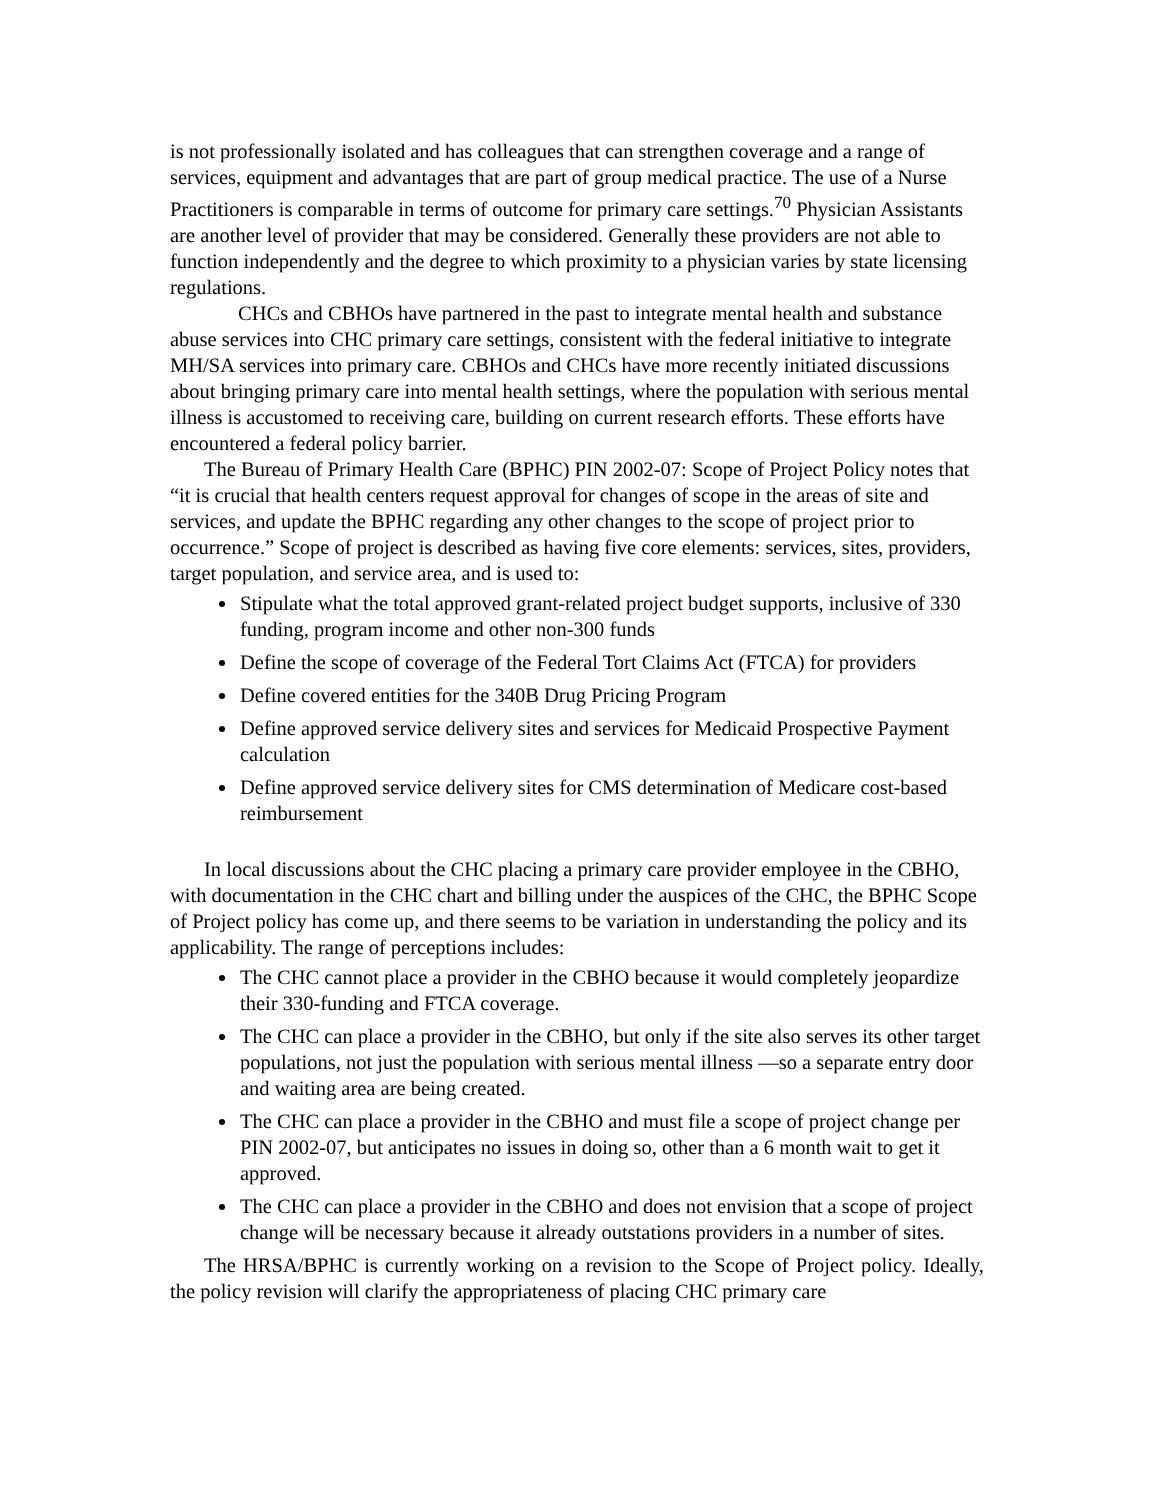is not professionally isolated and has colleagues that can strengthen coverage and a range of services, equipment and advantages that are part of group medical practice. The use of a Nurse Practitioners is comparable in terms of outcome for primary care settings.<sup>70</sup> Physician Assistants are another level of provider that may be considered. Generally these providers are not able to function independently and the degree to which proximity to a physician varies by state licensing regulations.
CHCs and CBHOs have partnered in the past to integrate mental health and substance abuse services into CHC primary care settings, consistent with the federal initiative to integrate MH/SA services into primary care. CBHOs and CHCs have more recently initiated discussions about bringing primary care into mental health settings, where the population with serious mental illness is accustomed to receiving care, building on current research efforts. These efforts have encountered a federal policy barrier.
The Bureau of Primary Health Care (BPHC) PIN 2002-07: Scope of Project Policy notes that “it is crucial that health centers request approval for changes of scope in the areas of site and services, and update the BPHC regarding any other changes to the scope of project prior to occurrence.” Scope of project is described as having five core elements: services, sites, providers, target population, and service area, and is used to:
Stipulate what the total approved grant-related project budget supports, inclusive of 330 funding, program income and other non-300 funds
Define the scope of coverage of the Federal Tort Claims Act (FTCA) for providers
Define covered entities for the 340B Drug Pricing Program
Define approved service delivery sites and services for Medicaid Prospective Payment calculation
Define approved service delivery sites for CMS determination of Medicare cost-based reimbursement
In local discussions about the CHC placing a primary care provider employee in the CBHO, with documentation in the CHC chart and billing under the auspices of the CHC, the BPHC Scope of Project policy has come up, and there seems to be variation in understanding the policy and its applicability. The range of perceptions includes:
The CHC cannot place a provider in the CBHO because it would completely jeopardize their 330-funding and FTCA coverage.
The CHC can place a provider in the CBHO, but only if the site also serves its other target populations, not just the population with serious mental illness —so a separate entry door and waiting area are being created.
The CHC can place a provider in the CBHO and must file a scope of project change per PIN 2002-07, but anticipates no issues in doing so, other than a 6 month wait to get it approved.
The CHC can place a provider in the CBHO and does not envision that a scope of project change will be necessary because it already outstations providers in a number of sites.
The HRSA/BPHC is currently working on a revision to the Scope of Project policy. Ideally, the policy revision will clarify the appropriateness of placing CHC primary care